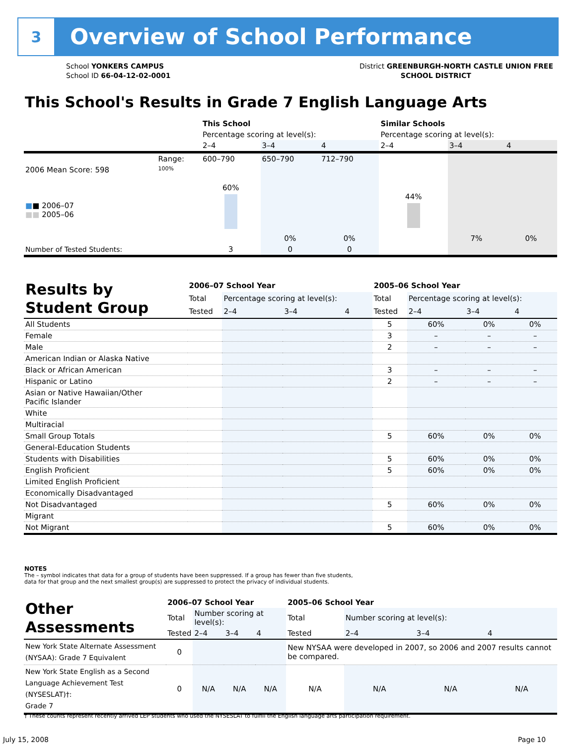3
Overview of School Performance
School YONKERS CAMPUS
School ID 66-04-12-02-0001
District GREENBURGH-NORTH CASTLE UNION FREE
SCHOOL DISTRICT
This School's Results in Grade 7 English Language Arts
| | | This School | | | Similar Schools | | |
| | | Percentage scoring at level(s): | | | Percentage scoring at level(s): | | |
| | | 2–4 | 3–4 | 4 | 2–4 | 3–4 | 4 |
| | Range: | 600–790 | 650–790 | 712–790 | | | |
| 2006 Mean Score: 598 ■ ■ 2006–07 ■■ 2005–06 | 100% | 60% | 0% | 0% | 44% | 7% | 0% |
| Number of Tested Students: | | 3 | 0 | 0 | | | |
| Results by Student Group | 2006–07 School Year | | | | 2005–06 School Year | | | |
| | Total | Percentage scoring at level(s): | | | Total | Percentage scoring at level(s): | | |
| | Tested | 2–4 | 3–4 | 4 | Tested | 2–4 | 3–4 | 4 |
| All Students | | | | | 5 | 60% | 0% | 0% |
| Female | | | | | 3 | – | – | – |
| Male | | | | | 2 | – | – | – |
| American Indian or Alaska Native | | | | | | | | |
| Black or African American | | | | | 3 | – | – | – |
| Hispanic or Latino | | | | | 2 | – | – | – |
| Asian or Native Hawaiian/Other Pacific Islander | | | | | | | | |
| White | | | | | | | | |
| Multiracial | | | | | | | | |
| Small Group Totals | | | | | 5 | 60% | 0% | 0% |
| General-Education Students | | | | | | | | |
| Students with Disabilities | | | | | 5 | 60% | 0% | 0% |
| English Proficient | | | | | 5 | 60% | 0% | 0% |
| Limited English Proficient | | | | | | | | |
| Economically Disadvantaged | | | | | | | | |
| Not Disadvantaged | | | | | 5 | 60% | 0% | 0% |
| Migrant | | | | | | | | |
| Not Migrant | | | | | 5 | 60% | 0% | 0% |
NOTES
The – symbol indicates that data for a group of students have been suppressed. If a group has fewer than five students,
data for that group and the next smallest group(s) are suppressed to protect the privacy of individual students.
| Other Assessments | 2006–07 School Year | | | | 2005–06 School Year | | | |
| | Total | Number scoring at level(s): | | | Total | Number scoring at level(s): | | |
| | Tested | 2–4 | 3–4 | 4 | Tested | 2–4 | 3–4 | 4 |
| New York State Alternate Assessment (NYSAA): Grade 7 Equivalent | 0 | | | | New NYSAA were developed in 2007, so 2006 and 2007 results cannot be compared. | | | |
| New York State English as a Second Language Achievement Test (NYSESLAT)†: Grade 7 | 0 | N/A | N/A | N/A | N/A | N/A | N/A | N/A |
† These counts represent recently arrived LEP students who used the NYSESLAT to fulfill the English language arts participation requirement.
July 15, 2008 Page 10